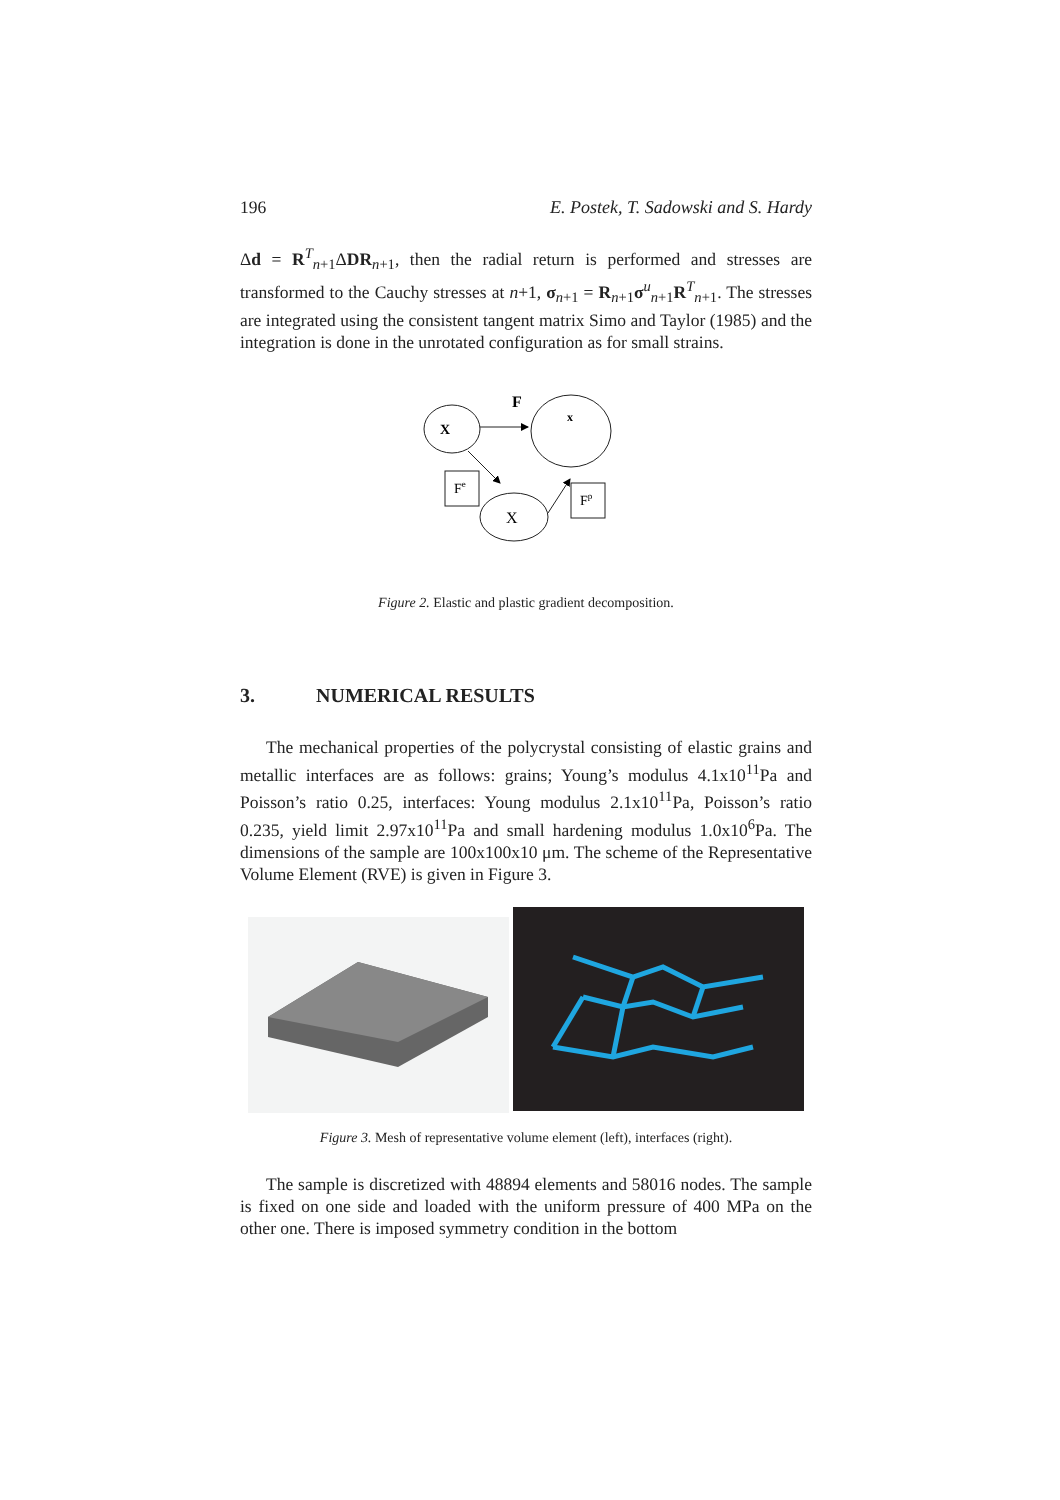196 E. Postek, T. Sadowski and S. Hardy
Δd = R<sup>T</sup><sub>n+1</sub>ΔDR<sub>n+1</sub>, then the radial return is performed and stresses are transformed to the Cauchy stresses at n+1, σ<sub>n+1</sub> = R<sub>n+1</sub>σ<sup>u</sup><sub>n+1</sub>R<sup>T</sup><sub>n+1</sub>. The stresses are integrated using the consistent tangent matrix Simo and Taylor (1985) and the integration is done in the unrotated configuration as for small strains.
X
x
F
X
Fe
Fp
Figure 2. Elastic and plastic gradient decomposition.
3. NUMERICAL RESULTS
The mechanical properties of the polycrystal consisting of elastic grains and metallic interfaces are as follows: grains; Young’s modulus 4.1x10<sup>11</sup>Pa and Poisson’s ratio 0.25, interfaces: Young modulus 2.1x10<sup>11</sup>Pa, Poisson’s ratio 0.235, yield limit 2.97x10<sup>11</sup>Pa and small hardening modulus 1.0x10<sup>6</sup>Pa. The dimensions of the sample are 100x100x10 μm. The scheme of the Representative Volume Element (RVE) is given in Figure 3.
Figure 3. Mesh of representative volume element (left), interfaces (right).
The sample is discretized with 48894 elements and 58016 nodes. The sample is fixed on one side and loaded with the uniform pressure of 400 MPa on the other one. There is imposed symmetry condition in the bottom